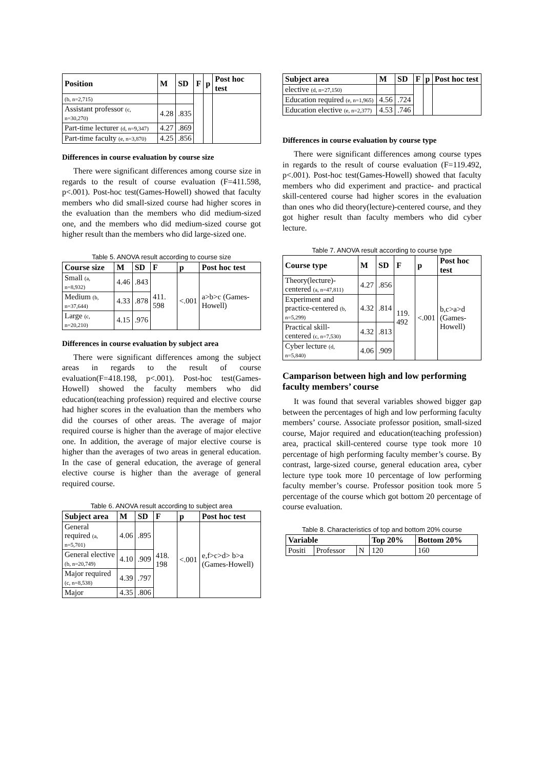| Position | M | SD | F | p | Post hoc test |
| --- | --- | --- | --- | --- | --- |
| (b, n=2,715) | | | | | |
| Assistant professor (c, n=30,270) | 4.28 | .835 | | | |
| Part-time lecturer (d, n=9,347) | 4.27 | .869 | | | |
| Part-time faculty (e, n=3,870) | 4.25 | .856 | | | |
Differences in course evaluation by course size
There were significant differences among course size in regards to the result of course evaluation (F=411.598, p<.001). Post-hoc test(Games-Howell) showed that faculty members who did small-sized course had higher scores in the evaluation than the members who did medium-sized one, and the members who did medium-sized course got higher result than the members who did large-sized one.
Table 5. ANOVA result according to course size
| Course size | M | SD | F | p | Post hoc test |
| --- | --- | --- | --- | --- | --- |
| Small (a, n=8,932) | 4.46 | .843 | 411. 598 | <.001 | a>b>c (Games-Howell) |
| Medium (b, n=37,644) | 4.33 | .878 | | | |
| Large (c, n=20,210) | 4.15 | .976 | | | |
Differences in course evaluation by subject area
There were significant differences among the subject areas in regards to the result of course evaluation(F=418.198, p<.001). Post-hoc test(Games-Howell) showed the faculty members who did education(teaching profession) required and elective course had higher scores in the evaluation than the members who did the courses of other areas. The average of major required course is higher than the average of major elective one. In addition, the average of major elective course is higher than the averages of two areas in general education. In the case of general education, the average of general elective course is higher than the average of general required course.
Table 6. ANOVA result according to subject area
| Subject area | M | SD | F | p | Post hoc test |
| --- | --- | --- | --- | --- | --- |
| General required (a, n=5,701) | 4.06 | .895 | 418. 198 | <.001 | e,f>c>d> b>a (Games-Howell) |
| General elective (b, n=20,749) | 4.10 | .909 | | | |
| Major required (c, n=8,538) | 4.39 | .797 | | | |
| Major | 4.35 | .806 | | | |
| Subject area | M | SD | F | p | Post hoc test |
| --- | --- | --- | --- | --- | --- |
| elective (d, n=27,150) | | | | | |
| Education required (e, n=1,965) | 4.56 | .724 | | | |
| Education elective (e, n=2,377) | 4.53 | .746 | | | |
Differences in course evaluation by course type
There were significant differences among course types in regards to the result of course evaluation (F=119.492, p<.001). Post-hoc test(Games-Howell) showed that faculty members who did experiment and practice- and practical skill-centered course had higher scores in the evaluation than ones who did theory(lecture)-centered course, and they got higher result than faculty members who did cyber lecture.
Table 7. ANOVA result according to course type
| Course type | M | SD | F | p | Post hoc test |
| --- | --- | --- | --- | --- | --- |
| Theory(lecture)-centered (a, n=47,811) | 4.27 | .856 | 119. 492 | <.001 | b,c>a>d (Games-Howell) |
| Experiment and practice-centered (b, n=5,299) | 4.32 | .814 | | | |
| Practical skill-centered (c, n=7,530) | 4.32 | .813 | | | |
| Cyber lecture (d, n=5,840) | 4.06 | .909 | | | |
Camparison between high and low performing faculty members’ course
It was found that several variables showed bigger gap between the percentages of high and low performing faculty members’ course. Associate professor position, small-sized course, Major required and education(teaching profession) area, practical skill-centered course type took more 10 percentage of high performing faculty member’s course. By contrast, large-sized course, general education area, cyber lecture type took more 10 percentage of low performing faculty member’s course. Professor position took more 5 percentage of the course which got bottom 20 percentage of course evaluation.
Table 8. Characteristics of top and bottom 20% course
| Variable | | | Top 20% | Bottom 20% |
| --- | --- | --- | --- | --- |
| Positi | Professor | N | 120 | 160 |